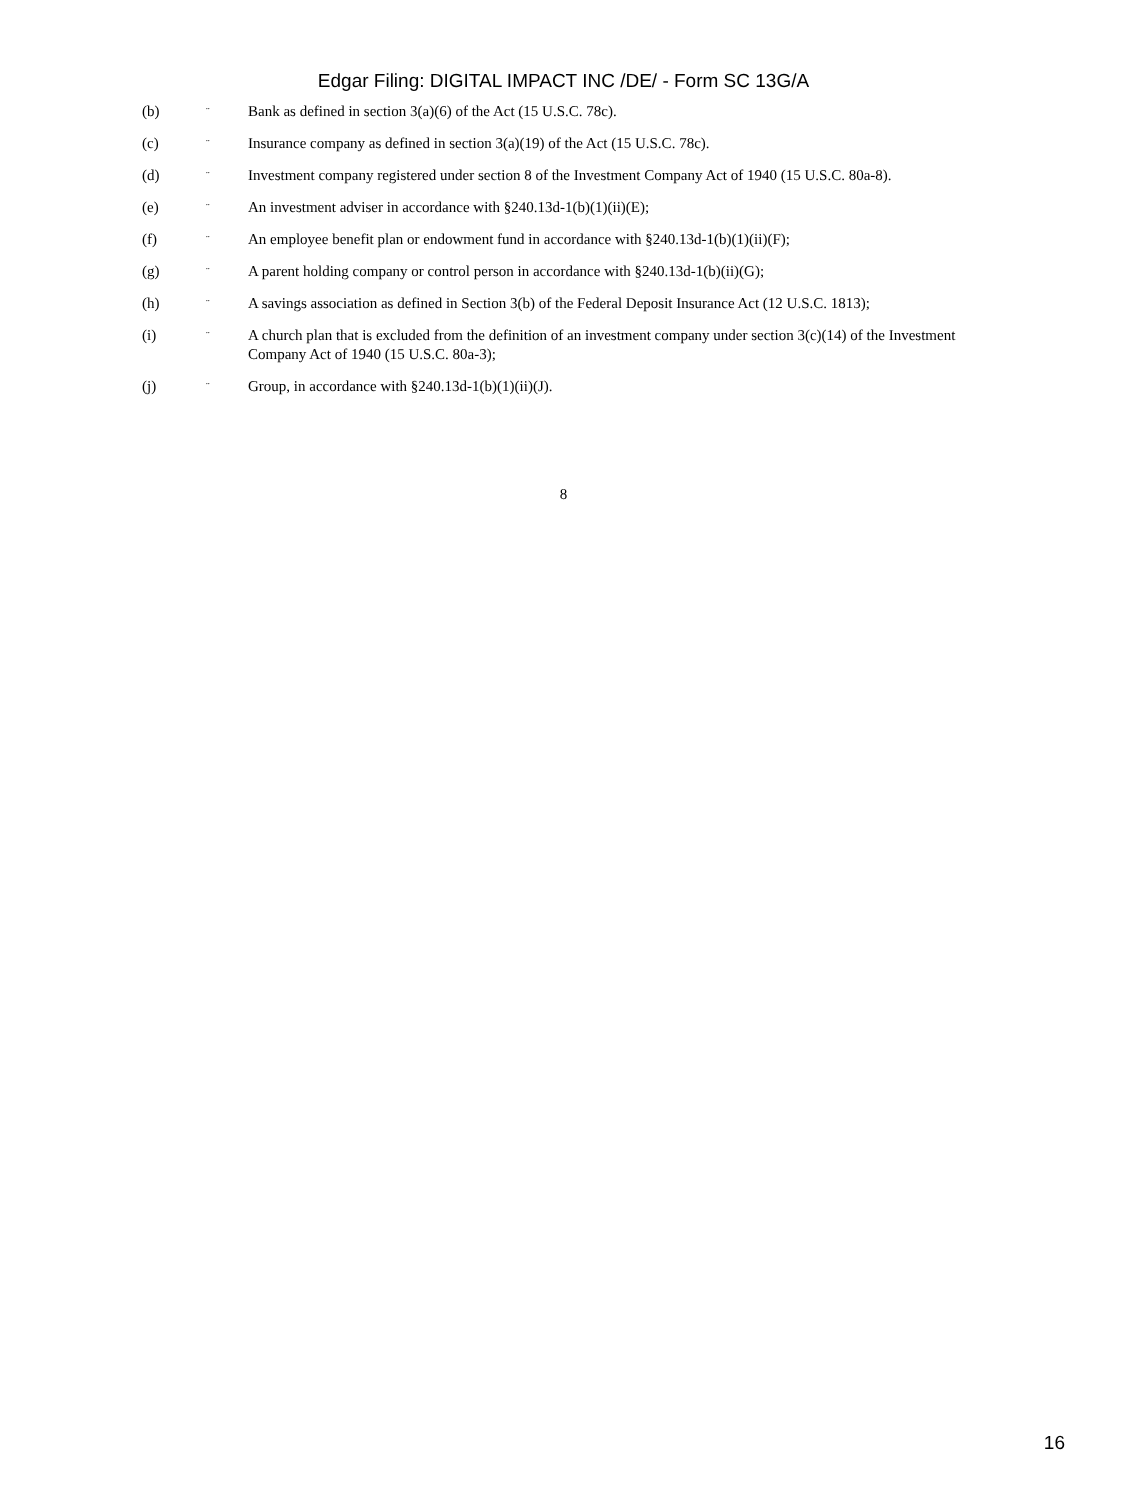Edgar Filing: DIGITAL IMPACT INC /DE/ - Form SC 13G/A
(b)
¨
Bank as defined in section 3(a)(6) of the Act (15 U.S.C. 78c).
(c)
¨
Insurance company as defined in section 3(a)(19) of the Act (15 U.S.C. 78c).
(d)
¨
Investment company registered under section 8 of the Investment Company Act of 1940 (15 U.S.C. 80a-8).
(e)
¨
An investment adviser in accordance with §240.13d-1(b)(1)(ii)(E);
(f)
¨
An employee benefit plan or endowment fund in accordance with §240.13d-1(b)(1)(ii)(F);
(g)
¨
A parent holding company or control person in accordance with §240.13d-1(b)(ii)(G);
(h)
¨
A savings association as defined in Section 3(b) of the Federal Deposit Insurance Act (12 U.S.C. 1813);
(i)
¨
A church plan that is excluded from the definition of an investment company under section 3(c)(14) of the Investment Company Act of 1940 (15 U.S.C. 80a-3);
(j)
¨
Group, in accordance with §240.13d-1(b)(1)(ii)(J).
8
16